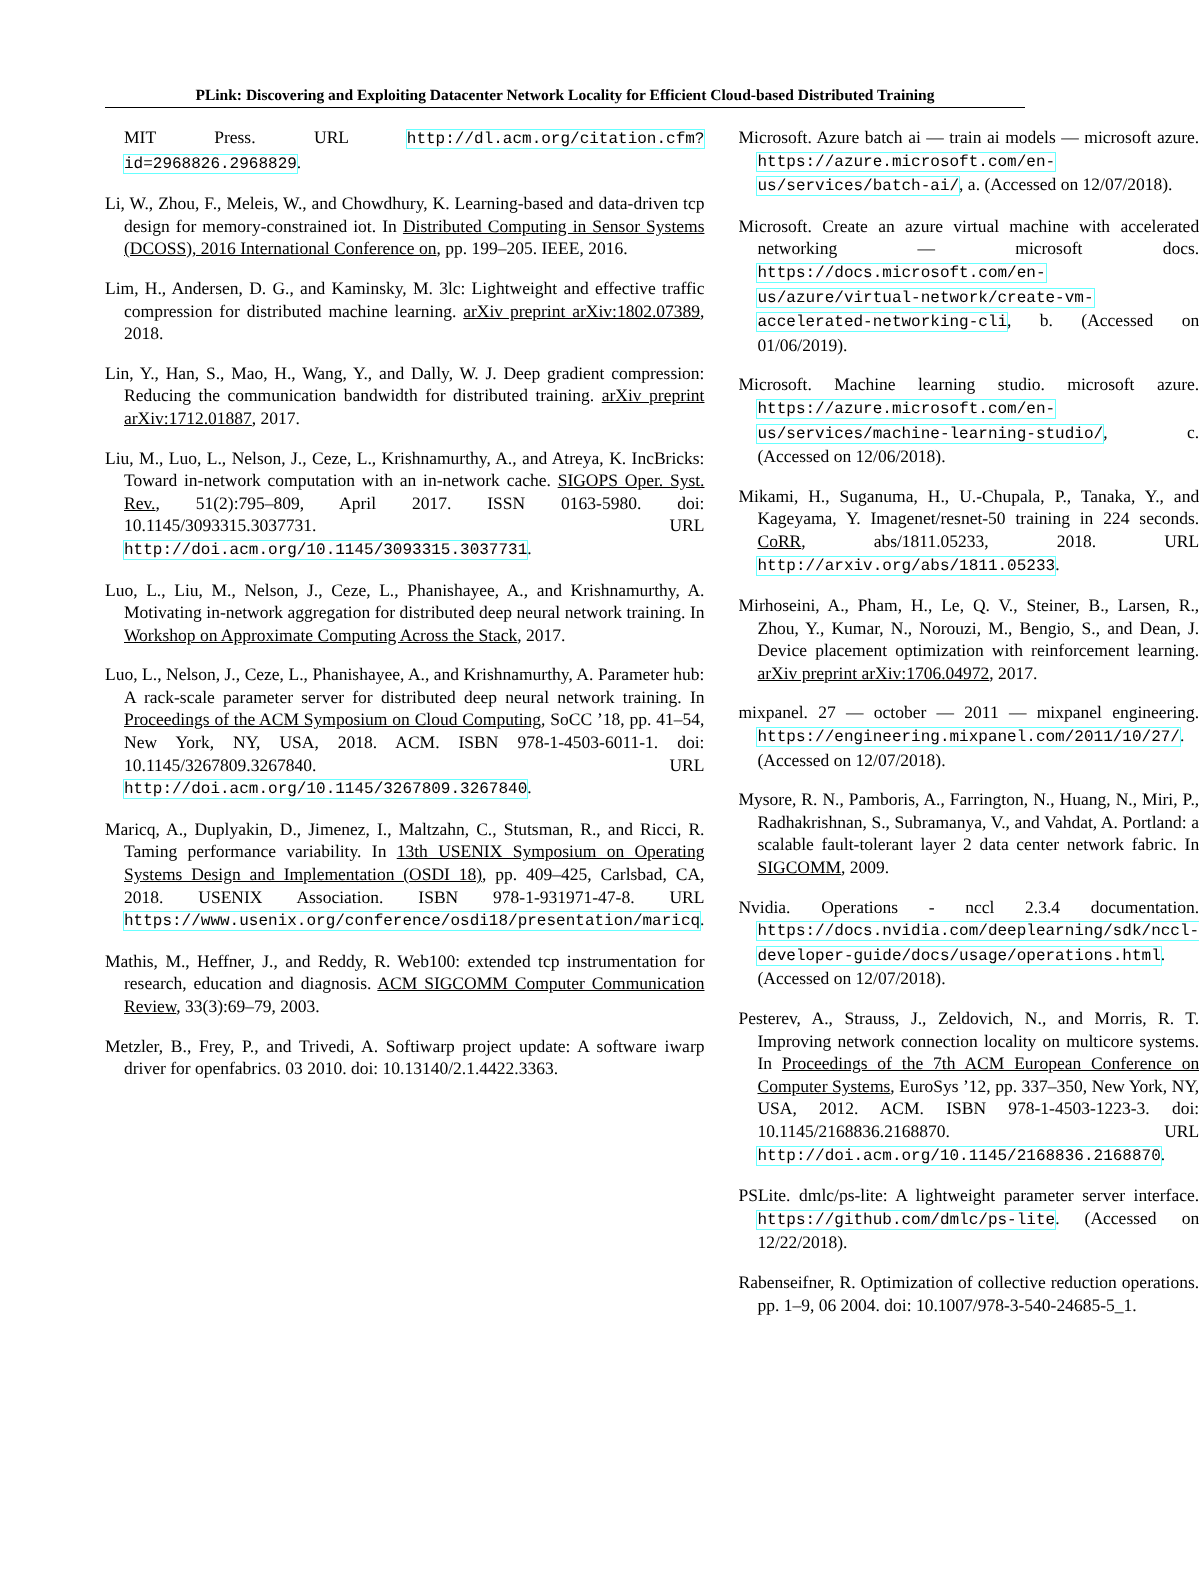PLink: Discovering and Exploiting Datacenter Network Locality for Efficient Cloud-based Distributed Training
MIT Press. URL http://dl.acm.org/citation.cfm?id=2968826.2968829.
Li, W., Zhou, F., Meleis, W., and Chowdhury, K. Learning-based and data-driven tcp design for memory-constrained iot. In Distributed Computing in Sensor Systems (DCOSS), 2016 International Conference on, pp. 199–205. IEEE, 2016.
Lim, H., Andersen, D. G., and Kaminsky, M. 3lc: Lightweight and effective traffic compression for distributed machine learning. arXiv preprint arXiv:1802.07389, 2018.
Lin, Y., Han, S., Mao, H., Wang, Y., and Dally, W. J. Deep gradient compression: Reducing the communication bandwidth for distributed training. arXiv preprint arXiv:1712.01887, 2017.
Liu, M., Luo, L., Nelson, J., Ceze, L., Krishnamurthy, A., and Atreya, K. IncBricks: Toward in-network computation with an in-network cache. SIGOPS Oper. Syst. Rev., 51(2):795–809, April 2017. ISSN 0163-5980. doi: 10.1145/3093315.3037731. URL http://doi.acm.org/10.1145/3093315.3037731.
Luo, L., Liu, M., Nelson, J., Ceze, L., Phanishayee, A., and Krishnamurthy, A. Motivating in-network aggregation for distributed deep neural network training. In Workshop on Approximate Computing Across the Stack, 2017.
Luo, L., Nelson, J., Ceze, L., Phanishayee, A., and Krishnamurthy, A. Parameter hub: A rack-scale parameter server for distributed deep neural network training. In Proceedings of the ACM Symposium on Cloud Computing, SoCC ’18, pp. 41–54, New York, NY, USA, 2018. ACM. ISBN 978-1-4503-6011-1. doi: 10.1145/3267809.3267840. URL http://doi.acm.org/10.1145/3267809.3267840.
Maricq, A., Duplyakin, D., Jimenez, I., Maltzahn, C., Stutsman, R., and Ricci, R. Taming performance variability. In 13th USENIX Symposium on Operating Systems Design and Implementation (OSDI 18), pp. 409–425, Carlsbad, CA, 2018. USENIX Association. ISBN 978-1-931971-47-8. URL https://www.usenix.org/conference/osdi18/presentation/maricq.
Mathis, M., Heffner, J., and Reddy, R. Web100: extended tcp instrumentation for research, education and diagnosis. ACM SIGCOMM Computer Communication Review, 33(3):69–79, 2003.
Metzler, B., Frey, P., and Trivedi, A. Softiwarp project update: A software iwarp driver for openfabrics. 03 2010. doi: 10.13140/2.1.4422.3363.
Microsoft. Azure batch ai — train ai models — microsoft azure. https://azure.microsoft.com/en-us/services/batch-ai/, a. (Accessed on 12/07/2018).
Microsoft. Create an azure virtual machine with accelerated networking — microsoft docs. https://docs.microsoft.com/en-us/azure/virtual-network/create-vm-accelerated-networking-cli, b. (Accessed on 01/06/2019).
Microsoft. Machine learning studio. microsoft azure. https://azure.microsoft.com/en-us/services/machine-learning-studio/, c. (Accessed on 12/06/2018).
Mikami, H., Suganuma, H., U.-Chupala, P., Tanaka, Y., and Kageyama, Y. Imagenet/resnet-50 training in 224 seconds. CoRR, abs/1811.05233, 2018. URL http://arxiv.org/abs/1811.05233.
Mirhoseini, A., Pham, H., Le, Q. V., Steiner, B., Larsen, R., Zhou, Y., Kumar, N., Norouzi, M., Bengio, S., and Dean, J. Device placement optimization with reinforcement learning. arXiv preprint arXiv:1706.04972, 2017.
mixpanel. 27 — october — 2011 — mixpanel engineering. https://engineering.mixpanel.com/2011/10/27/. (Accessed on 12/07/2018).
Mysore, R. N., Pamboris, A., Farrington, N., Huang, N., Miri, P., Radhakrishnan, S., Subramanya, V., and Vahdat, A. Portland: a scalable fault-tolerant layer 2 data center network fabric. In SIGCOMM, 2009.
Nvidia. Operations - nccl 2.3.4 documentation. https://docs.nvidia.com/deeplearning/sdk/nccl-developer-guide/docs/usage/operations.html. (Accessed on 12/07/2018).
Pesterev, A., Strauss, J., Zeldovich, N., and Morris, R. T. Improving network connection locality on multicore systems. In Proceedings of the 7th ACM European Conference on Computer Systems, EuroSys ’12, pp. 337–350, New York, NY, USA, 2012. ACM. ISBN 978-1-4503-1223-3. doi: 10.1145/2168836.2168870. URL http://doi.acm.org/10.1145/2168836.2168870.
PSLite. dmlc/ps-lite: A lightweight parameter server interface. https://github.com/dmlc/ps-lite. (Accessed on 12/22/2018).
Rabenseifner, R. Optimization of collective reduction operations. pp. 1–9, 06 2004. doi: 10.1007/978-3-540-24685-5_1.